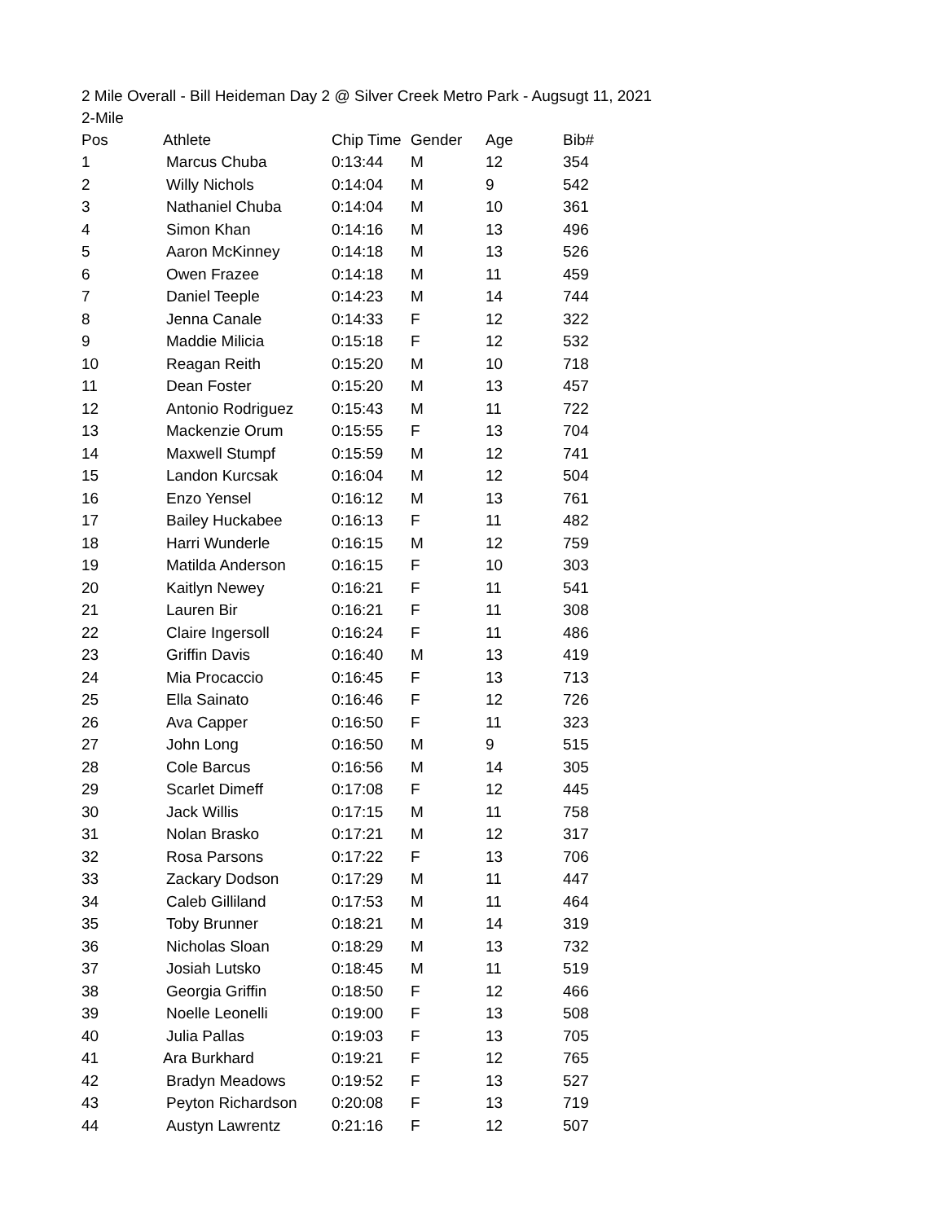2 Mile Overall - Bill Heideman Day 2 @ Silver Creek Metro Park - Augsugt 11, 2021
2-Mile
| Pos | Athlete | Chip Time | Gender | Age | Bib# |
| --- | --- | --- | --- | --- | --- |
| 1 | Marcus Chuba | 0:13:44 | M | 12 | 354 |
| 2 | Willy Nichols | 0:14:04 | M | 9 | 542 |
| 3 | Nathaniel Chuba | 0:14:04 | M | 10 | 361 |
| 4 | Simon Khan | 0:14:16 | M | 13 | 496 |
| 5 | Aaron McKinney | 0:14:18 | M | 13 | 526 |
| 6 | Owen Frazee | 0:14:18 | M | 11 | 459 |
| 7 | Daniel Teeple | 0:14:23 | M | 14 | 744 |
| 8 | Jenna Canale | 0:14:33 | F | 12 | 322 |
| 9 | Maddie Milicia | 0:15:18 | F | 12 | 532 |
| 10 | Reagan Reith | 0:15:20 | M | 10 | 718 |
| 11 | Dean Foster | 0:15:20 | M | 13 | 457 |
| 12 | Antonio Rodriguez | 0:15:43 | M | 11 | 722 |
| 13 | Mackenzie Orum | 0:15:55 | F | 13 | 704 |
| 14 | Maxwell Stumpf | 0:15:59 | M | 12 | 741 |
| 15 | Landon Kurcsak | 0:16:04 | M | 12 | 504 |
| 16 | Enzo Yensel | 0:16:12 | M | 13 | 761 |
| 17 | Bailey Huckabee | 0:16:13 | F | 11 | 482 |
| 18 | Harri Wunderle | 0:16:15 | M | 12 | 759 |
| 19 | Matilda Anderson | 0:16:15 | F | 10 | 303 |
| 20 | Kaitlyn Newey | 0:16:21 | F | 11 | 541 |
| 21 | Lauren Bir | 0:16:21 | F | 11 | 308 |
| 22 | Claire Ingersoll | 0:16:24 | F | 11 | 486 |
| 23 | Griffin Davis | 0:16:40 | M | 13 | 419 |
| 24 | Mia Procaccio | 0:16:45 | F | 13 | 713 |
| 25 | Ella Sainato | 0:16:46 | F | 12 | 726 |
| 26 | Ava Capper | 0:16:50 | F | 11 | 323 |
| 27 | John Long | 0:16:50 | M | 9 | 515 |
| 28 | Cole Barcus | 0:16:56 | M | 14 | 305 |
| 29 | Scarlet Dimeff | 0:17:08 | F | 12 | 445 |
| 30 | Jack Willis | 0:17:15 | M | 11 | 758 |
| 31 | Nolan Brasko | 0:17:21 | M | 12 | 317 |
| 32 | Rosa Parsons | 0:17:22 | F | 13 | 706 |
| 33 | Zackary Dodson | 0:17:29 | M | 11 | 447 |
| 34 | Caleb Gilliland | 0:17:53 | M | 11 | 464 |
| 35 | Toby Brunner | 0:18:21 | M | 14 | 319 |
| 36 | Nicholas Sloan | 0:18:29 | M | 13 | 732 |
| 37 | Josiah Lutsko | 0:18:45 | M | 11 | 519 |
| 38 | Georgia Griffin | 0:18:50 | F | 12 | 466 |
| 39 | Noelle Leonelli | 0:19:00 | F | 13 | 508 |
| 40 | Julia Pallas | 0:19:03 | F | 13 | 705 |
| 41 | Ara Burkhard | 0:19:21 | F | 12 | 765 |
| 42 | Bradyn Meadows | 0:19:52 | F | 13 | 527 |
| 43 | Peyton Richardson | 0:20:08 | F | 13 | 719 |
| 44 | Austyn Lawrentz | 0:21:16 | F | 12 | 507 |